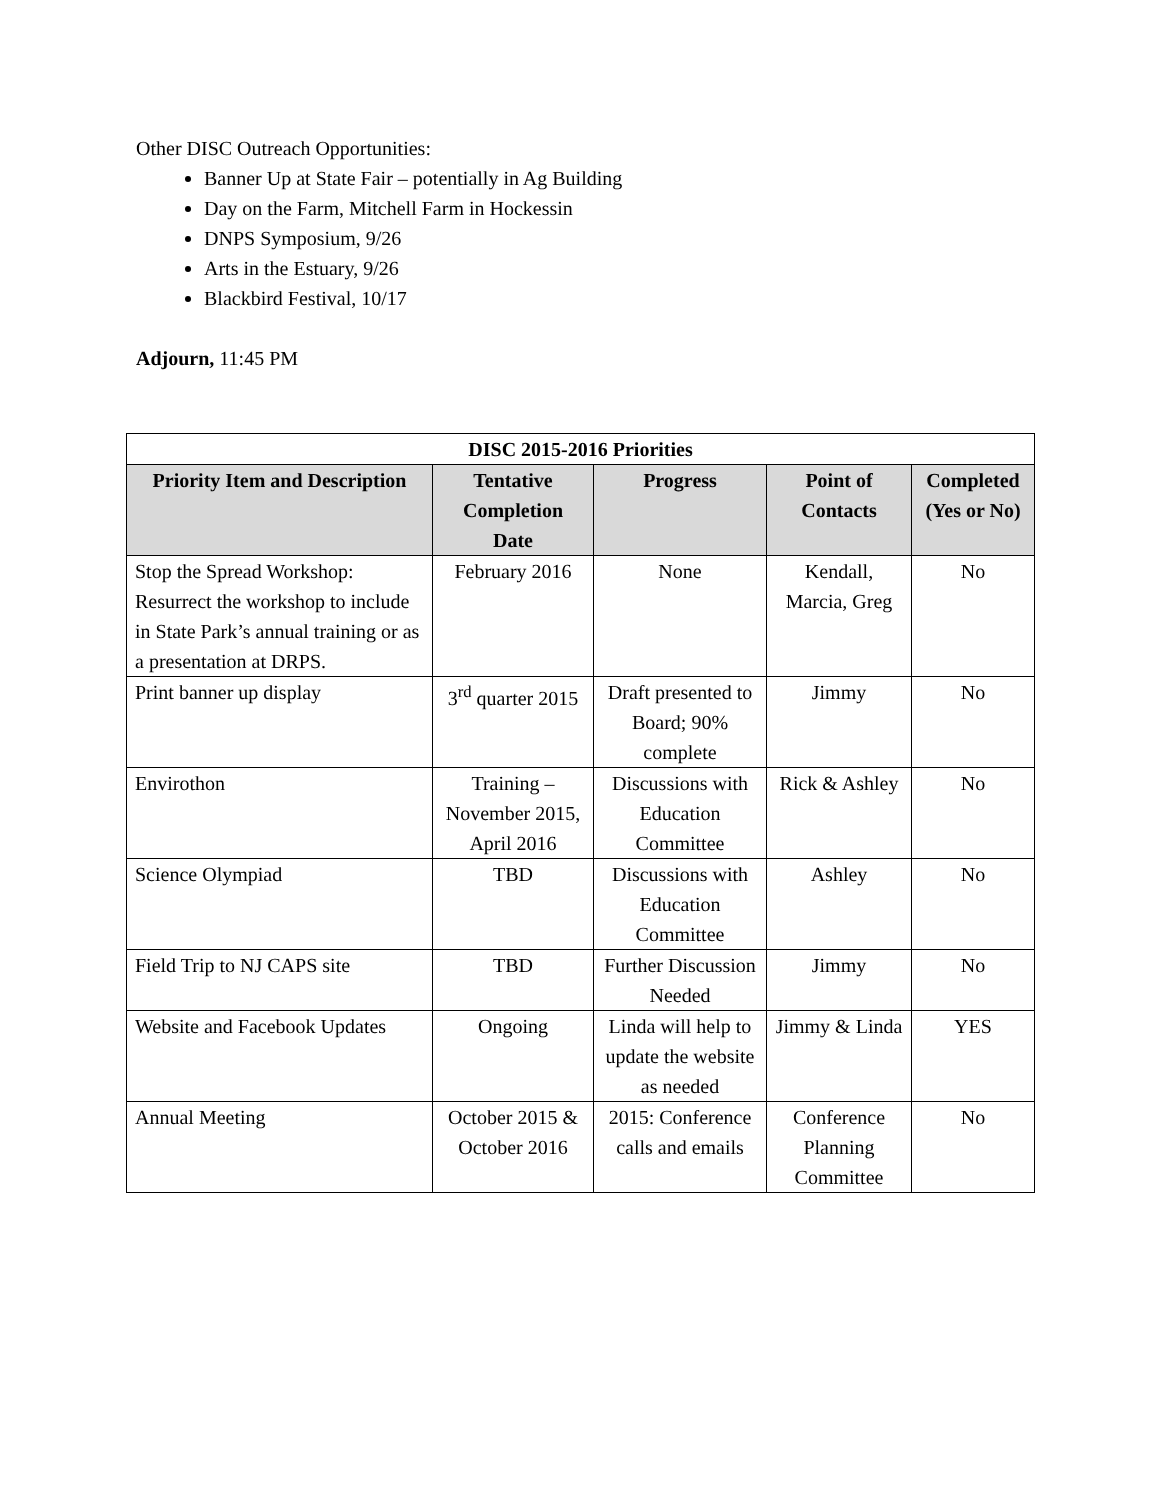Other DISC Outreach Opportunities:
Banner Up at State Fair – potentially in Ag Building
Day on the Farm, Mitchell Farm in Hockessin
DNPS Symposium, 9/26
Arts in the Estuary, 9/26
Blackbird Festival, 10/17
Adjourn, 11:45 PM
| DISC 2015-2016 Priorities | | | | |
| --- | --- | --- | --- | --- |
| Priority Item and Description | Tentative Completion Date | Progress | Point of Contacts | Completed (Yes or No) |
| Stop the Spread Workshop: Resurrect the workshop to include in State Park’s annual training or as a presentation at DRPS. | February 2016 | None | Kendall, Marcia, Greg | No |
| Print banner up display | 3<sup>rd</sup> quarter 2015 | Draft presented to Board; 90% complete | Jimmy | No |
| Envirothon | Training – November 2015, April 2016 | Discussions with Education Committee | Rick & Ashley | No |
| Science Olympiad | TBD | Discussions with Education Committee | Ashley | No |
| Field Trip to NJ CAPS site | TBD | Further Discussion Needed | Jimmy | No |
| Website and Facebook Updates | Ongoing | Linda will help to update the website as needed | Jimmy & Linda | YES |
| Annual Meeting | October 2015 & October 2016 | 2015: Conference calls and emails | Conference Planning Committee | No |